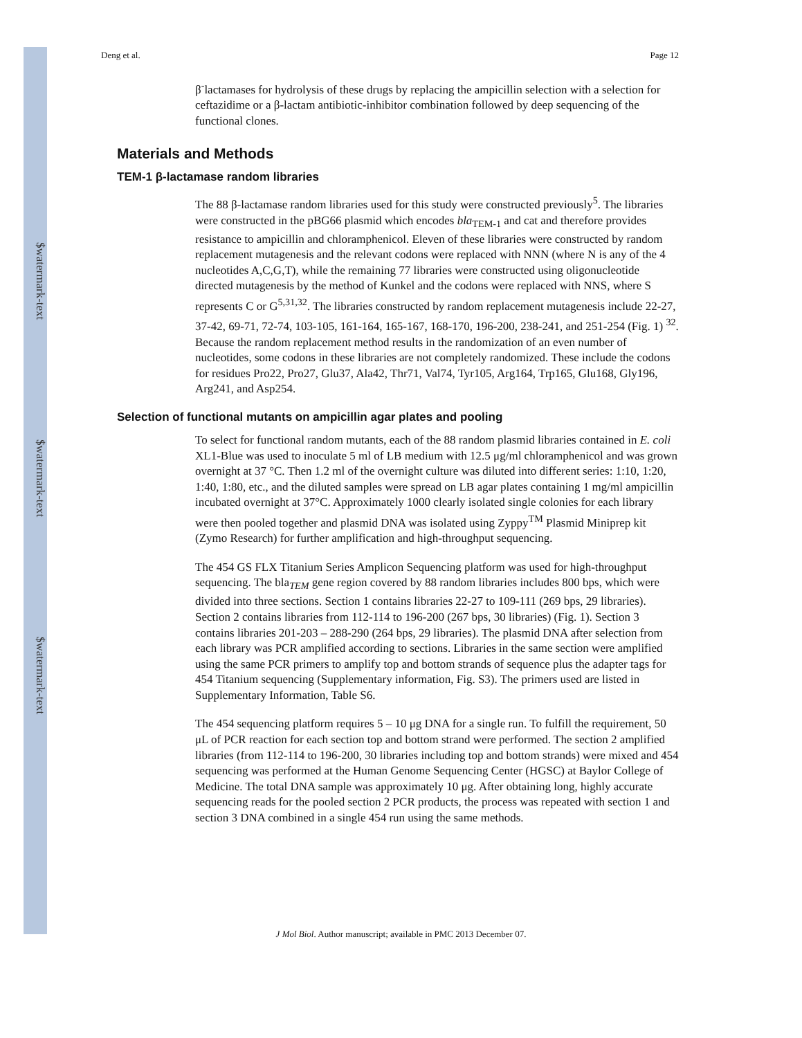$watermark-text
$watermark-text
$watermark-text
Deng et al. Page 12
β<sup>-</sup>lactamases for hydrolysis of these drugs by replacing the ampicillin selection with a selection for ceftazidime or a β-lactam antibiotic-inhibitor combination followed by deep sequencing of the functional clones.
Materials and Methods
TEM-1 β-lactamase random libraries
The 88 β-lactamase random libraries used for this study were constructed previously<sup>5</sup>. The libraries were constructed in the pBG66 plasmid which encodes bla<sub>TEM-1</sub> and cat and therefore provides resistance to ampicillin and chloramphenicol. Eleven of these libraries were constructed by random replacement mutagenesis and the relevant codons were replaced with NNN (where N is any of the 4 nucleotides A,C,G,T), while the remaining 77 libraries were constructed using oligonucleotide directed mutagenesis by the method of Kunkel and the codons were replaced with NNS, where S represents C or G<sup>5,31,32</sup>. The libraries constructed by random replacement mutagenesis include 22-27, 37-42, 69-71, 72-74, 103-105, 161-164, 165-167, 168-170, 196-200, 238-241, and 251-254 (Fig. 1) <sup>32</sup>. Because the random replacement method results in the randomization of an even number of nucleotides, some codons in these libraries are not completely randomized. These include the codons for residues Pro22, Pro27, Glu37, Ala42, Thr71, Val74, Tyr105, Arg164, Trp165, Glu168, Gly196, Arg241, and Asp254.
Selection of functional mutants on ampicillin agar plates and pooling
To select for functional random mutants, each of the 88 random plasmid libraries contained in E. coli XL1-Blue was used to inoculate 5 ml of LB medium with 12.5 μg/ml chloramphenicol and was grown overnight at 37 °C. Then 1.2 ml of the overnight culture was diluted into different series: 1:10, 1:20, 1:40, 1:80, etc., and the diluted samples were spread on LB agar plates containing 1 mg/ml ampicillin incubated overnight at 37°C. Approximately 1000 clearly isolated single colonies for each library were then pooled together and plasmid DNA was isolated using Zyppy<sup>TM</sup> Plasmid Miniprep kit (Zymo Research) for further amplification and high-throughput sequencing.
The 454 GS FLX Titanium Series Amplicon Sequencing platform was used for high-throughput sequencing. The bla<sub>TEM</sub> gene region covered by 88 random libraries includes 800 bps, which were divided into three sections. Section 1 contains libraries 22-27 to 109-111 (269 bps, 29 libraries). Section 2 contains libraries from 112-114 to 196-200 (267 bps, 30 libraries) (Fig. 1). Section 3 contains libraries 201-203 – 288-290 (264 bps, 29 libraries). The plasmid DNA after selection from each library was PCR amplified according to sections. Libraries in the same section were amplified using the same PCR primers to amplify top and bottom strands of sequence plus the adapter tags for 454 Titanium sequencing (Supplementary information, Fig. S3). The primers used are listed in Supplementary Information, Table S6.
The 454 sequencing platform requires 5 – 10 μg DNA for a single run. To fulfill the requirement, 50 μL of PCR reaction for each section top and bottom strand were performed. The section 2 amplified libraries (from 112-114 to 196-200, 30 libraries including top and bottom strands) were mixed and 454 sequencing was performed at the Human Genome Sequencing Center (HGSC) at Baylor College of Medicine. The total DNA sample was approximately 10 μg. After obtaining long, highly accurate sequencing reads for the pooled section 2 PCR products, the process was repeated with section 1 and section 3 DNA combined in a single 454 run using the same methods.
J Mol Biol. Author manuscript; available in PMC 2013 December 07.